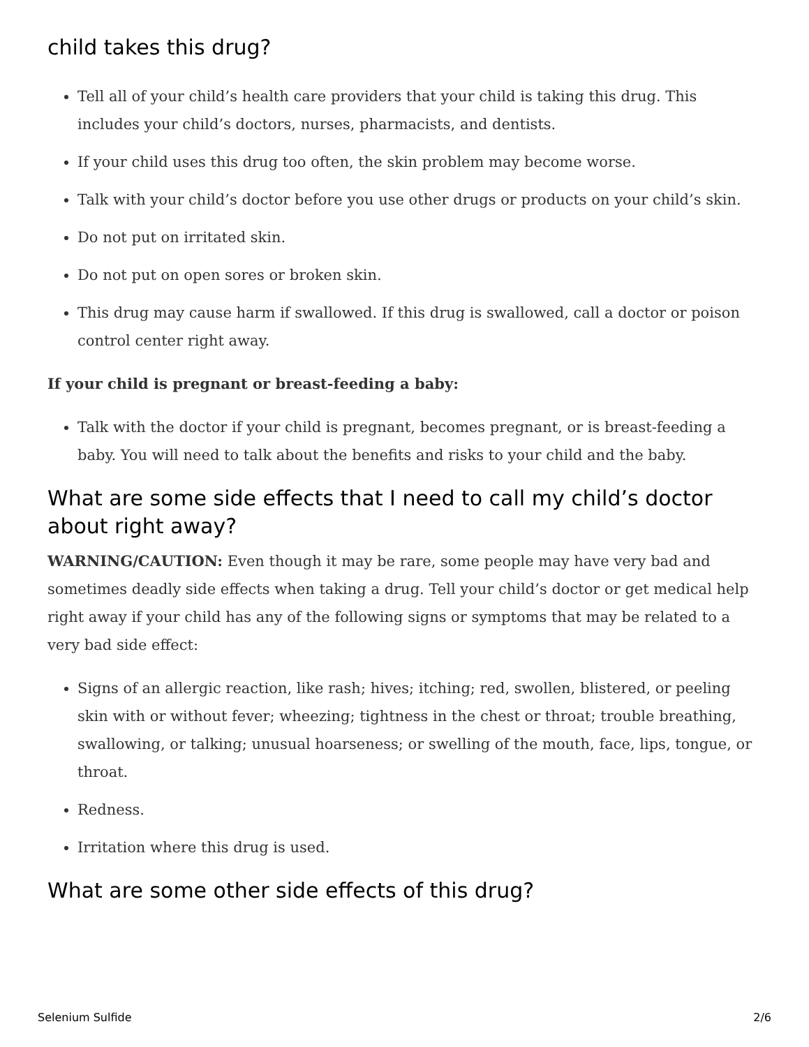child takes this drug?
Tell all of your child’s health care providers that your child is taking this drug. This includes your child’s doctors, nurses, pharmacists, and dentists.
If your child uses this drug too often, the skin problem may become worse.
Talk with your child’s doctor before you use other drugs or products on your child’s skin.
Do not put on irritated skin.
Do not put on open sores or broken skin.
This drug may cause harm if swallowed. If this drug is swallowed, call a doctor or poison control center right away.
If your child is pregnant or breast-feeding a baby:
Talk with the doctor if your child is pregnant, becomes pregnant, or is breast-feeding a baby. You will need to talk about the benefits and risks to your child and the baby.
What are some side effects that I need to call my child’s doctor about right away?
WARNING/CAUTION: Even though it may be rare, some people may have very bad and sometimes deadly side effects when taking a drug. Tell your child’s doctor or get medical help right away if your child has any of the following signs or symptoms that may be related to a very bad side effect:
Signs of an allergic reaction, like rash; hives; itching; red, swollen, blistered, or peeling skin with or without fever; wheezing; tightness in the chest or throat; trouble breathing, swallowing, or talking; unusual hoarseness; or swelling of the mouth, face, lips, tongue, or throat.
Redness.
Irritation where this drug is used.
What are some other side effects of this drug?
Selenium Sulfide 2/6